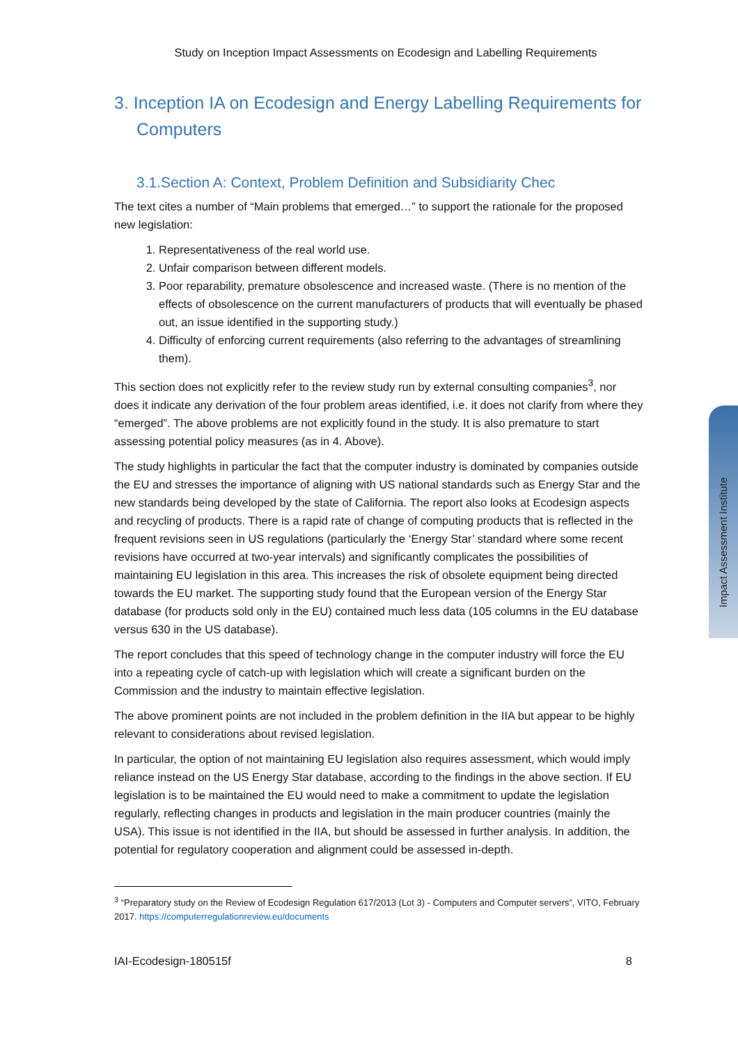Study on Inception Impact Assessments on Ecodesign and Labelling Requirements
3. Inception IA on Ecodesign and Energy Labelling Requirements for Computers
3.1.Section A: Context, Problem Definition and Subsidiarity Chec
The text cites a number of “Main problems that emerged…” to support the rationale for the proposed new legislation:
1. Representativeness of the real world use.
2. Unfair comparison between different models.
3. Poor reparability, premature obsolescence and increased waste. (There is no mention of the effects of obsolescence on the current manufacturers of products that will eventually be phased out, an issue identified in the supporting study.)
4. Difficulty of enforcing current requirements (also referring to the advantages of streamlining them).
This section does not explicitly refer to the review study run by external consulting companies<sup>3</sup>, nor does it indicate any derivation of the four problem areas identified, i.e. it does not clarify from where they “emerged”. The above problems are not explicitly found in the study. It is also premature to start assessing potential policy measures (as in 4. Above).
The study highlights in particular the fact that the computer industry is dominated by companies outside the EU and stresses the importance of aligning with US national standards such as Energy Star and the new standards being developed by the state of California. The report also looks at Ecodesign aspects and recycling of products. There is a rapid rate of change of computing products that is reflected in the frequent revisions seen in US regulations (particularly the ‘Energy Star’ standard where some recent revisions have occurred at two-year intervals) and significantly complicates the possibilities of maintaining EU legislation in this area. This increases the risk of obsolete equipment being directed towards the EU market. The supporting study found that the European version of the Energy Star database (for products sold only in the EU) contained much less data (105 columns in the EU database versus 630 in the US database).
The report concludes that this speed of technology change in the computer industry will force the EU into a repeating cycle of catch-up with legislation which will create a significant burden on the Commission and the industry to maintain effective legislation.
The above prominent points are not included in the problem definition in the IIA but appear to be highly relevant to considerations about revised legislation.
In particular, the option of not maintaining EU legislation also requires assessment, which would imply reliance instead on the US Energy Star database, according to the findings in the above section. If EU legislation is to be maintained the EU would need to make a commitment to update the legislation regularly, reflecting changes in products and legislation in the main producer countries (mainly the USA). This issue is not identified in the IIA, but should be assessed in further analysis. In addition, the potential for regulatory cooperation and alignment could be assessed in-depth.
<sup>3</sup> “Preparatory study on the Review of Ecodesign Regulation 617/2013 (Lot 3) - Computers and Computer servers”, VITO, February 2017. https://computerregulationreview.eu/documents
IAI-Ecodesign-180515f 8
Impact Assessment Institute